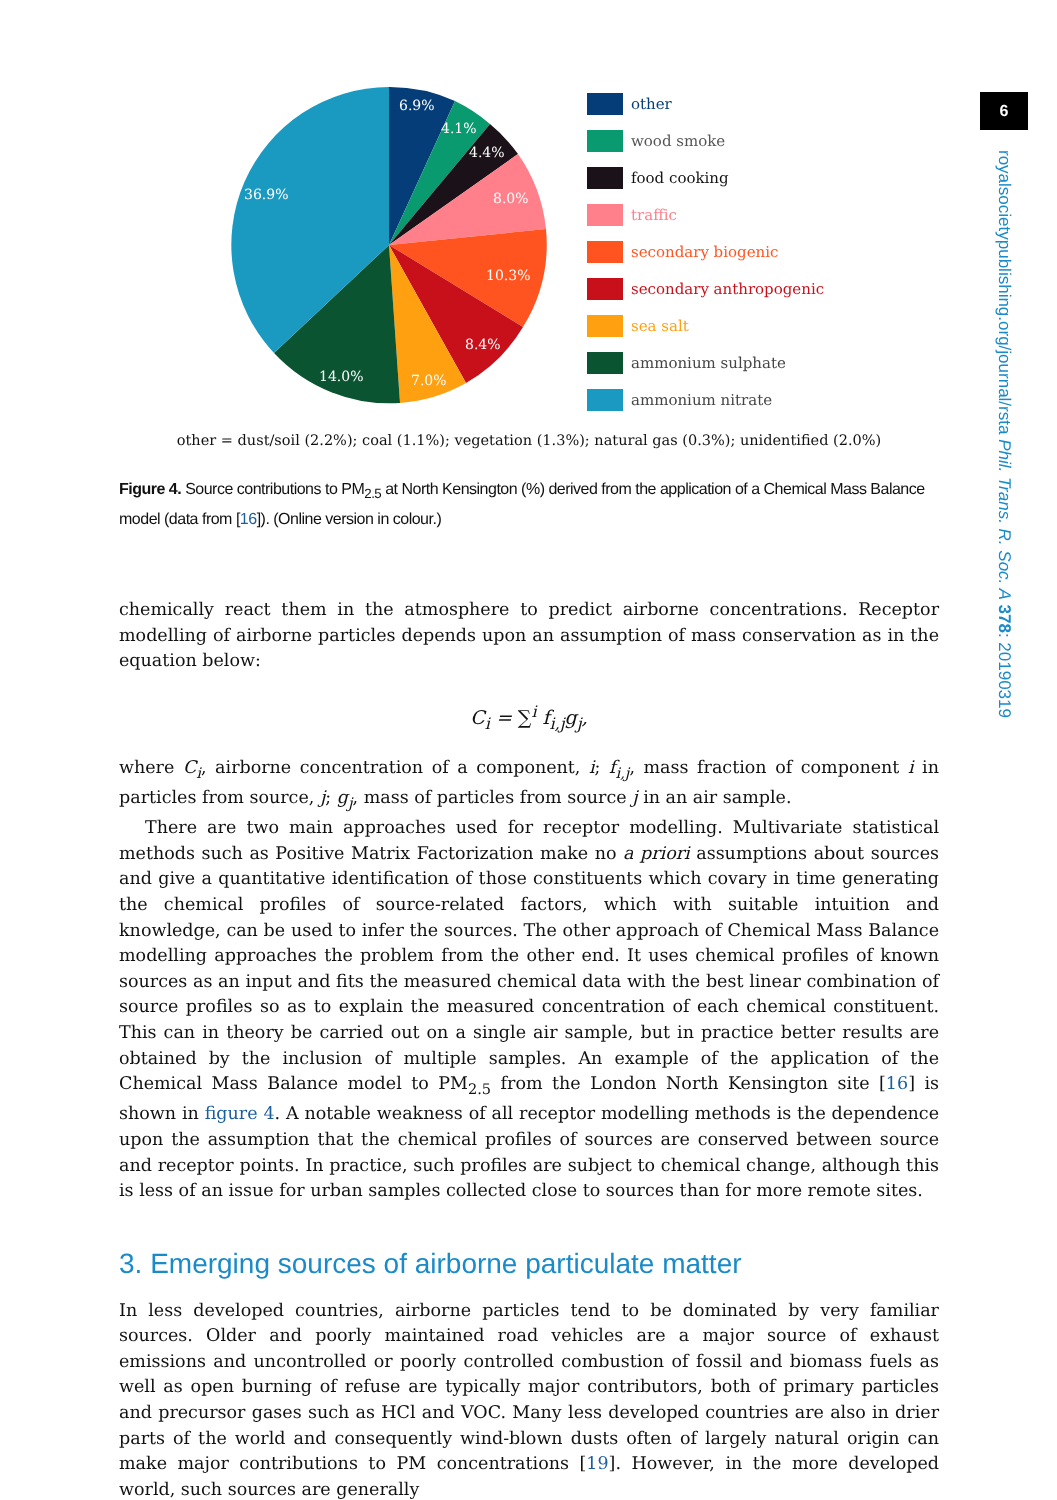6
royalsocietypublishing.org/journal/rsta Phil. Trans. R. Soc. A 378: 20190319
6.9%
4.1%
4.4%
8.0%
10.3%
8.4%
7.0%
14.0%
36.9%
other
wood smoke
food cooking
traffic
secondary biogenic
secondary anthropogenic
sea salt
ammonium sulphate
ammonium nitrate
other = dust/soil (2.2%); coal (1.1%); vegetation (1.3%); natural gas (0.3%); unidentified (2.0%)
Figure 4. Source contributions to PM<sub>2.5</sub> at North Kensington (%) derived from the application of a Chemical Mass Balance model (data from [16]). (Online version in colour.)
chemically react them in the atmosphere to predict airborne concentrations. Receptor modelling of airborne particles depends upon an assumption of mass conservation as in the equation below:
C<sub>i</sub> = ∑<sup>i</sup> f<sub>i,j</sub>g<sub>j</sub>,
where C<sub>i</sub>, airborne concentration of a component, i; f<sub>i,j</sub>, mass fraction of component i in particles from source, j; g<sub>j</sub>, mass of particles from source j in an air sample.
There are two main approaches used for receptor modelling. Multivariate statistical methods such as Positive Matrix Factorization make no a priori assumptions about sources and give a quantitative identification of those constituents which covary in time generating the chemical profiles of source-related factors, which with suitable intuition and knowledge, can be used to infer the sources. The other approach of Chemical Mass Balance modelling approaches the problem from the other end. It uses chemical profiles of known sources as an input and fits the measured chemical data with the best linear combination of source profiles so as to explain the measured concentration of each chemical constituent. This can in theory be carried out on a single air sample, but in practice better results are obtained by the inclusion of multiple samples. An example of the application of the Chemical Mass Balance model to PM<sub>2.5</sub> from the London North Kensington site [16] is shown in figure 4. A notable weakness of all receptor modelling methods is the dependence upon the assumption that the chemical profiles of sources are conserved between source and receptor points. In practice, such profiles are subject to chemical change, although this is less of an issue for urban samples collected close to sources than for more remote sites.
3. Emerging sources of airborne particulate matter
In less developed countries, airborne particles tend to be dominated by very familiar sources. Older and poorly maintained road vehicles are a major source of exhaust emissions and uncontrolled or poorly controlled combustion of fossil and biomass fuels as well as open burning of refuse are typically major contributors, both of primary particles and precursor gases such as HCl and VOC. Many less developed countries are also in drier parts of the world and consequently wind-blown dusts often of largely natural origin can make major contributions to PM concentrations [19]. However, in the more developed world, such sources are generally